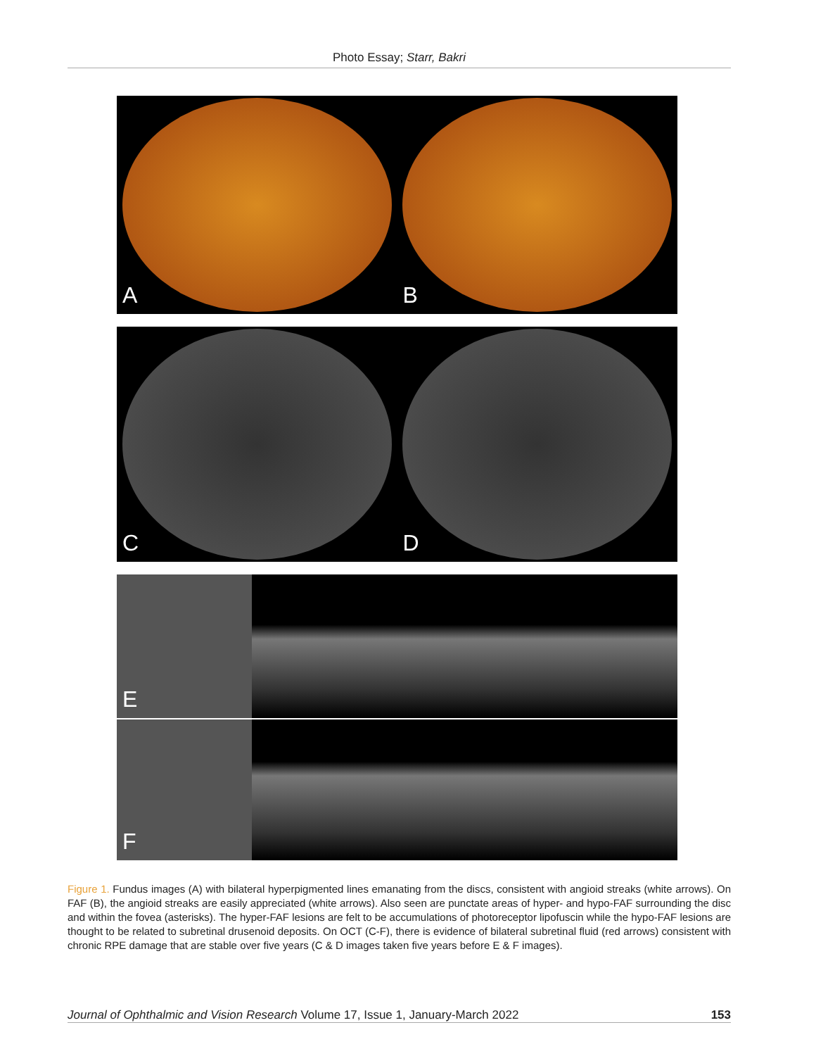Photo Essay; Starr, Bakri
A B
C D
E
F
Figure 1. Fundus images (A) with bilateral hyperpigmented lines emanating from the discs, consistent with angioid streaks (white arrows). On FAF (B), the angioid streaks are easily appreciated (white arrows). Also seen are punctate areas of hyper- and hypo-FAF surrounding the disc and within the fovea (asterisks). The hyper-FAF lesions are felt to be accumulations of photoreceptor lipofuscin while the hypo-FAF lesions are thought to be related to subretinal drusenoid deposits. On OCT (C-F), there is evidence of bilateral subretinal fluid (red arrows) consistent with chronic RPE damage that are stable over five years (C & D images taken five years before E & F images).
Journal of Ophthalmic and Vision Research Volume 17, Issue 1, January-March 2022 153